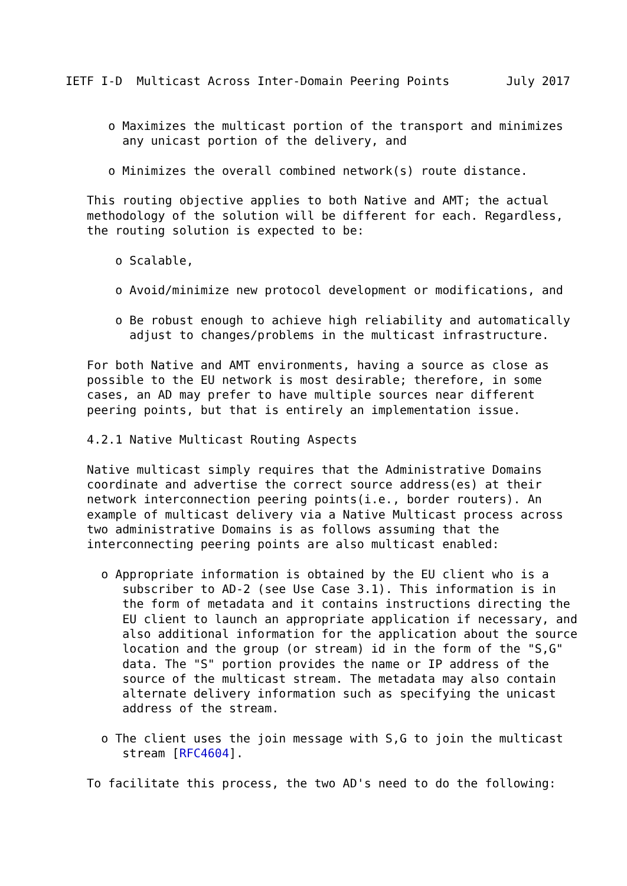IETF I-D  Multicast Across Inter-Domain Peering Points        July 2017


      o Maximizes the multicast portion of the transport and minimizes
        any unicast portion of the delivery, and

      o Minimizes the overall combined network(s) route distance.

   This routing objective applies to both Native and AMT; the actual
   methodology of the solution will be different for each. Regardless,
   the routing solution is expected to be:

       o Scalable,

       o Avoid/minimize new protocol development or modifications, and

       o Be robust enough to achieve high reliability and automatically
         adjust to changes/problems in the multicast infrastructure.

   For both Native and AMT environments, having a source as close as
   possible to the EU network is most desirable; therefore, in some
   cases, an AD may prefer to have multiple sources near different
   peering points, but that is entirely an implementation issue.

   4.2.1 Native Multicast Routing Aspects

   Native multicast simply requires that the Administrative Domains
   coordinate and advertise the correct source address(es) at their
   network interconnection peering points(i.e., border routers). An
   example of multicast delivery via a Native Multicast process across
   two administrative Domains is as follows assuming that the
   interconnecting peering points are also multicast enabled:

     o Appropriate information is obtained by the EU client who is a
        subscriber to AD-2 (see Use Case 3.1). This information is in
        the form of metadata and it contains instructions directing the
        EU client to launch an appropriate application if necessary, and
        also additional information for the application about the source
        location and the group (or stream) id in the form of the "S,G"
        data. The "S" portion provides the name or IP address of the
        source of the multicast stream. The metadata may also contain
        alternate delivery information such as specifying the unicast
        address of the stream.

     o The client uses the join message with S,G to join the multicast
        stream [RFC4604].

   To facilitate this process, the two AD's need to do the following: